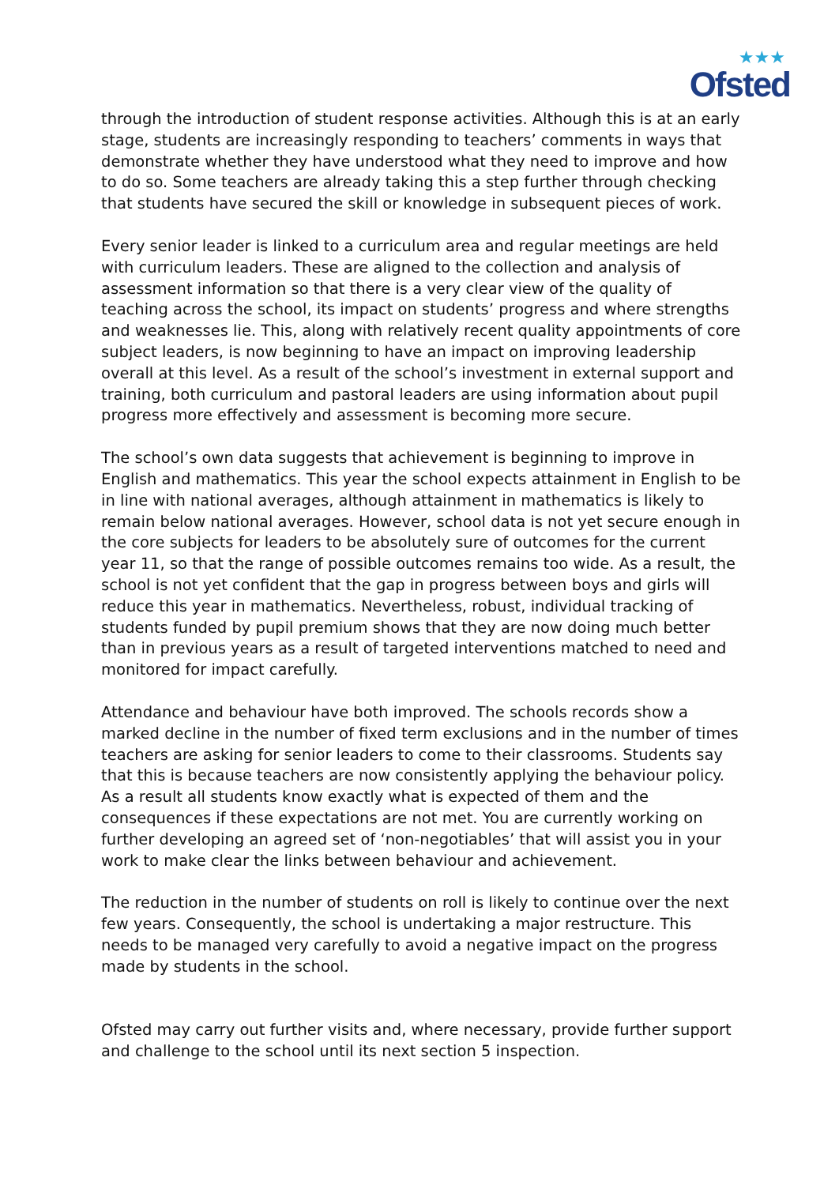★★★
Ofsted
through the introduction of student response activities. Although this is at an early stage, students are increasingly responding to teachers’ comments in ways that demonstrate whether they have understood what they need to improve and how to do so. Some teachers are already taking this a step further through checking that students have secured the skill or knowledge in subsequent pieces of work.
Every senior leader is linked to a curriculum area and regular meetings are held with curriculum leaders. These are aligned to the collection and analysis of assessment information so that there is a very clear view of the quality of teaching across the school, its impact on students’ progress and where strengths and weaknesses lie. This, along with relatively recent quality appointments of core subject leaders, is now beginning to have an impact on improving leadership overall at this level. As a result of the school’s investment in external support and training, both curriculum and pastoral leaders are using information about pupil progress more effectively and assessment is becoming more secure.
The school’s own data suggests that achievement is beginning to improve in English and mathematics. This year the school expects attainment in English to be in line with national averages, although attainment in mathematics is likely to remain below national averages. However, school data is not yet secure enough in the core subjects for leaders to be absolutely sure of outcomes for the current year 11, so that the range of possible outcomes remains too wide. As a result, the school is not yet confident that the gap in progress between boys and girls will reduce this year in mathematics. Nevertheless, robust, individual tracking of students funded by pupil premium shows that they are now doing much better than in previous years as a result of targeted interventions matched to need and monitored for impact carefully.
Attendance and behaviour have both improved. The schools records show a marked decline in the number of fixed term exclusions and in the number of times teachers are asking for senior leaders to come to their classrooms. Students say that this is because teachers are now consistently applying the behaviour policy. As a result all students know exactly what is expected of them and the consequences if these expectations are not met. You are currently working on further developing an agreed set of ‘non-negotiables’ that will assist you in your work to make clear the links between behaviour and achievement.
The reduction in the number of students on roll is likely to continue over the next few years. Consequently, the school is undertaking a major restructure. This needs to be managed very carefully to avoid a negative impact on the progress made by students in the school.
Ofsted may carry out further visits and, where necessary, provide further support and challenge to the school until its next section 5 inspection.